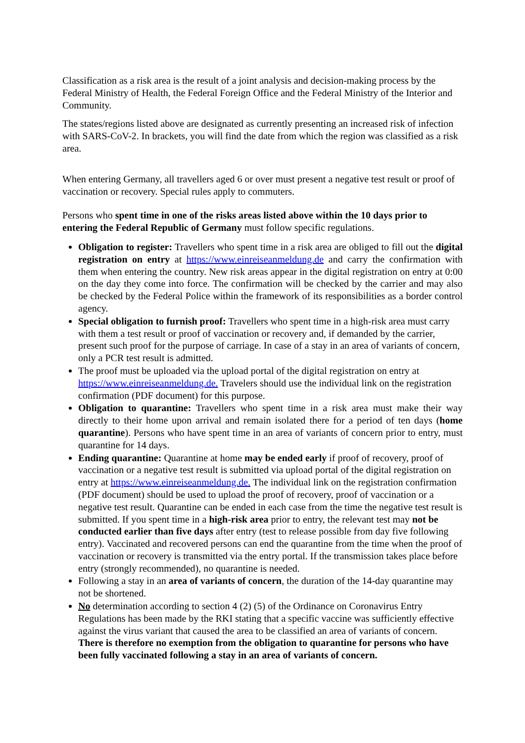Classification as a risk area is the result of a joint analysis and decision-making process by the Federal Ministry of Health, the Federal Foreign Office and the Federal Ministry of the Interior and Community.
The states/regions listed above are designated as currently presenting an increased risk of infection with SARS-CoV-2. In brackets, you will find the date from which the region was classified as a risk area.
When entering Germany, all travellers aged 6 or over must present a negative test result or proof of vaccination or recovery. Special rules apply to commuters.
Persons who spent time in one of the risks areas listed above within the 10 days prior to entering the Federal Republic of Germany must follow specific regulations.
Obligation to register: Travellers who spent time in a risk area are obliged to fill out the digital registration on entry at https://www.einreiseanmeldung.de and carry the confirmation with them when entering the country. New risk areas appear in the digital registration on entry at 0:00 on the day they come into force. The confirmation will be checked by the carrier and may also be checked by the Federal Police within the framework of its responsibilities as a border control agency.
Special obligation to furnish proof: Travellers who spent time in a high-risk area must carry with them a test result or proof of vaccination or recovery and, if demanded by the carrier, present such proof for the purpose of carriage. In case of a stay in an area of variants of concern, only a PCR test result is admitted.
The proof must be uploaded via the upload portal of the digital registration on entry at https://www.einreiseanmeldung.de. Travelers should use the individual link on the registration confirmation (PDF document) for this purpose.
Obligation to quarantine: Travellers who spent time in a risk area must make their way directly to their home upon arrival and remain isolated there for a period of ten days (home quarantine). Persons who have spent time in an area of variants of concern prior to entry, must quarantine for 14 days.
Ending quarantine: Quarantine at home may be ended early if proof of recovery, proof of vaccination or a negative test result is submitted via upload portal of the digital registration on entry at https://www.einreiseanmeldung.de. The individual link on the registration confirmation (PDF document) should be used to upload the proof of recovery, proof of vaccination or a negative test result. Quarantine can be ended in each case from the time the negative test result is submitted. If you spent time in a high-risk area prior to entry, the relevant test may not be conducted earlier than five days after entry (test to release possible from day five following entry). Vaccinated and recovered persons can end the quarantine from the time when the proof of vaccination or recovery is transmitted via the entry portal. If the transmission takes place before entry (strongly recommended), no quarantine is needed.
Following a stay in an area of variants of concern, the duration of the 14-day quarantine may not be shortened.
No determination according to section 4 (2) (5) of the Ordinance on Coronavirus Entry Regulations has been made by the RKI stating that a specific vaccine was sufficiently effective against the virus variant that caused the area to be classified an area of variants of concern. There is therefore no exemption from the obligation to quarantine for persons who have been fully vaccinated following a stay in an area of variants of concern.